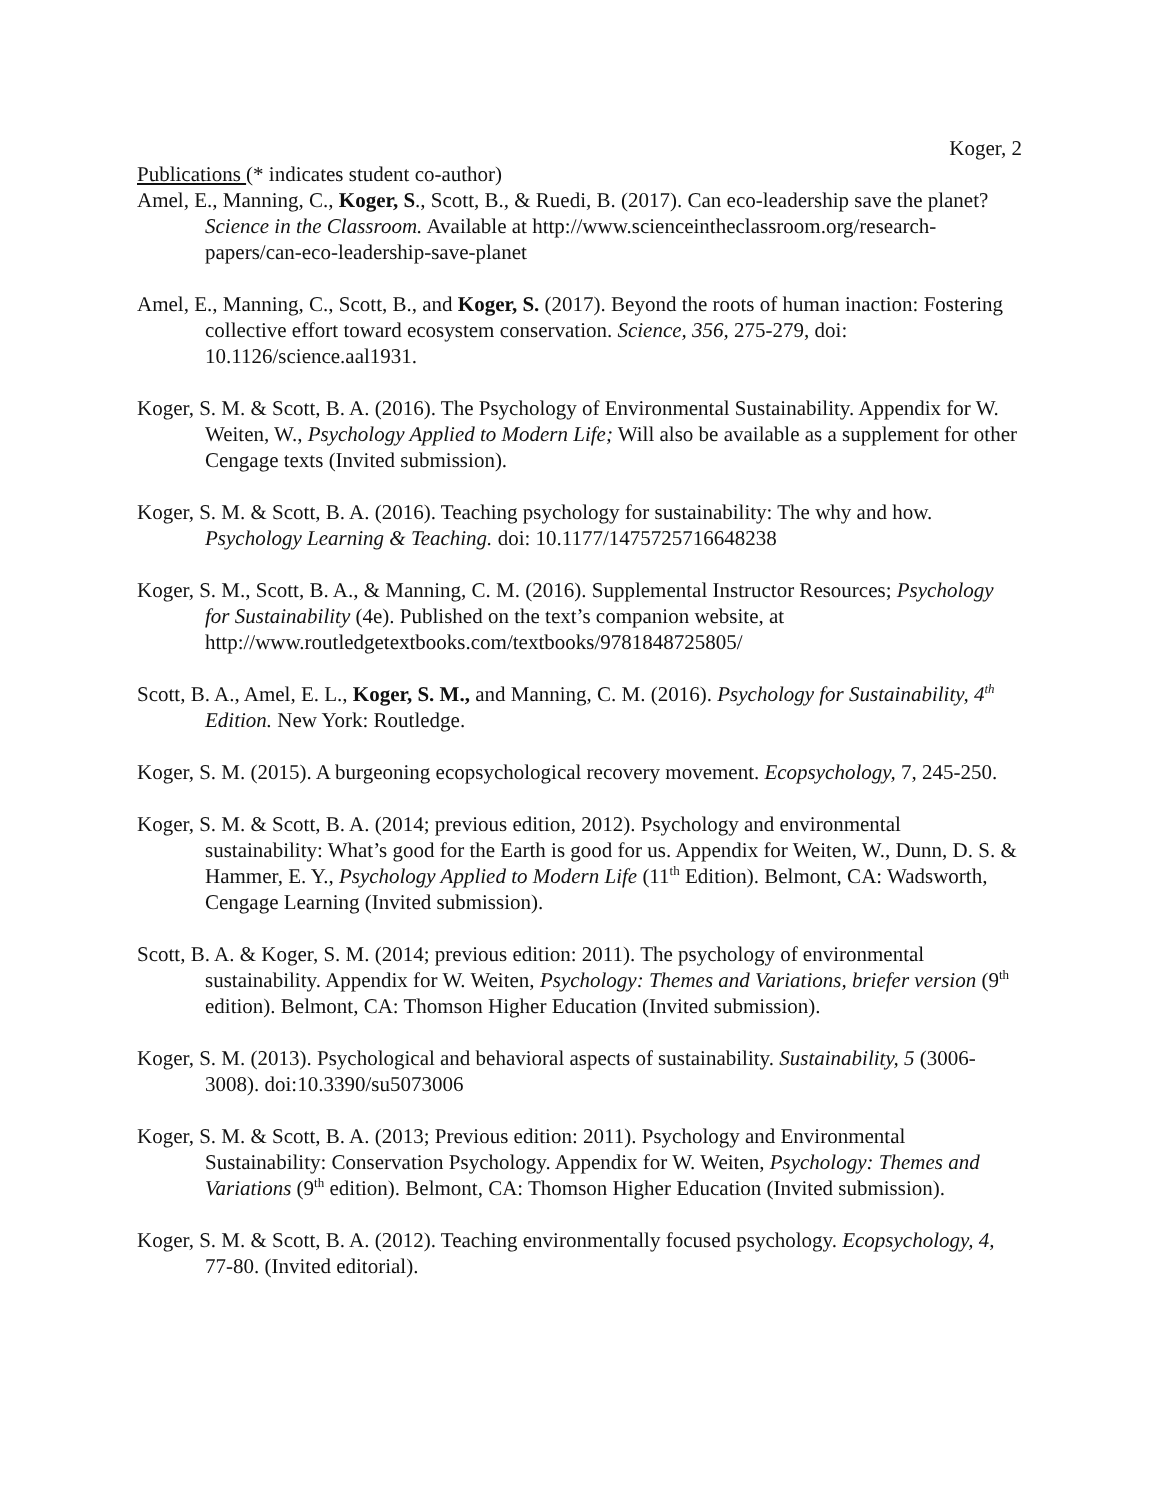Koger, 2
Publications (* indicates student co-author)
Amel, E., Manning, C., Koger, S., Scott, B., & Ruedi, B. (2017). Can eco-leadership save the planet? Science in the Classroom. Available at http://www.scienceintheclassroom.org/research-papers/can-eco-leadership-save-planet
Amel, E., Manning, C., Scott, B., and Koger, S. (2017). Beyond the roots of human inaction: Fostering collective effort toward ecosystem conservation. Science, 356, 275-279, doi: 10.1126/science.aal1931.
Koger, S. M. & Scott, B. A. (2016). The Psychology of Environmental Sustainability. Appendix for W. Weiten, W., Psychology Applied to Modern Life; Will also be available as a supplement for other Cengage texts (Invited submission).
Koger, S. M. & Scott, B. A. (2016). Teaching psychology for sustainability: The why and how. Psychology Learning & Teaching. doi: 10.1177/1475725716648238
Koger, S. M., Scott, B. A., & Manning, C. M. (2016). Supplemental Instructor Resources; Psychology for Sustainability (4e). Published on the text’s companion website, at http://www.routledgetextbooks.com/textbooks/9781848725805/
Scott, B. A., Amel, E. L., Koger, S. M., and Manning, C. M. (2016). Psychology for Sustainability, 4<sup>th</sup> Edition. New York: Routledge.
Koger, S. M. (2015). A burgeoning ecopsychological recovery movement. Ecopsychology, 7, 245-250.
Koger, S. M. & Scott, B. A. (2014; previous edition, 2012). Psychology and environmental sustainability: What’s good for the Earth is good for us. Appendix for Weiten, W., Dunn, D. S. & Hammer, E. Y., Psychology Applied to Modern Life (11<sup>th</sup> Edition). Belmont, CA: Wadsworth, Cengage Learning (Invited submission).
Scott, B. A. & Koger, S. M. (2014; previous edition: 2011). The psychology of environmental sustainability. Appendix for W. Weiten, Psychology: Themes and Variations, briefer version (9<sup>th</sup> edition). Belmont, CA: Thomson Higher Education (Invited submission).
Koger, S. M. (2013). Psychological and behavioral aspects of sustainability. Sustainability, 5 (3006-3008). doi:10.3390/su5073006
Koger, S. M. & Scott, B. A. (2013; Previous edition: 2011). Psychology and Environmental Sustainability: Conservation Psychology. Appendix for W. Weiten, Psychology: Themes and Variations (9<sup>th</sup> edition). Belmont, CA: Thomson Higher Education (Invited submission).
Koger, S. M. & Scott, B. A. (2012). Teaching environmentally focused psychology. Ecopsychology, 4, 77-80. (Invited editorial).